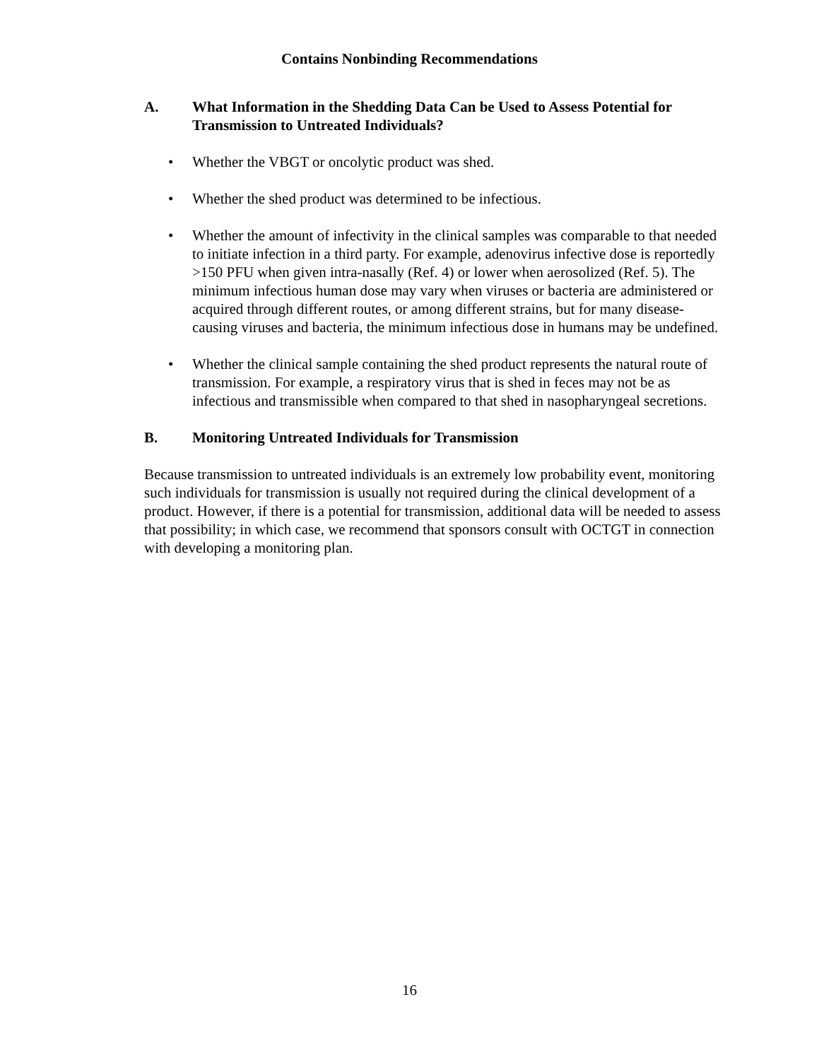Contains Nonbinding Recommendations
A. What Information in the Shedding Data Can be Used to Assess Potential for Transmission to Untreated Individuals?
• Whether the VBGT or oncolytic product was shed.
• Whether the shed product was determined to be infectious.
• Whether the amount of infectivity in the clinical samples was comparable to that needed to initiate infection in a third party. For example, adenovirus infective dose is reportedly >150 PFU when given intra-nasally (Ref. 4) or lower when aerosolized (Ref. 5). The minimum infectious human dose may vary when viruses or bacteria are administered or acquired through different routes, or among different strains, but for many disease-causing viruses and bacteria, the minimum infectious dose in humans may be undefined.
• Whether the clinical sample containing the shed product represents the natural route of transmission. For example, a respiratory virus that is shed in feces may not be as infectious and transmissible when compared to that shed in nasopharyngeal secretions.
B. Monitoring Untreated Individuals for Transmission
Because transmission to untreated individuals is an extremely low probability event, monitoring such individuals for transmission is usually not required during the clinical development of a product. However, if there is a potential for transmission, additional data will be needed to assess that possibility; in which case, we recommend that sponsors consult with OCTGT in connection with developing a monitoring plan.
16